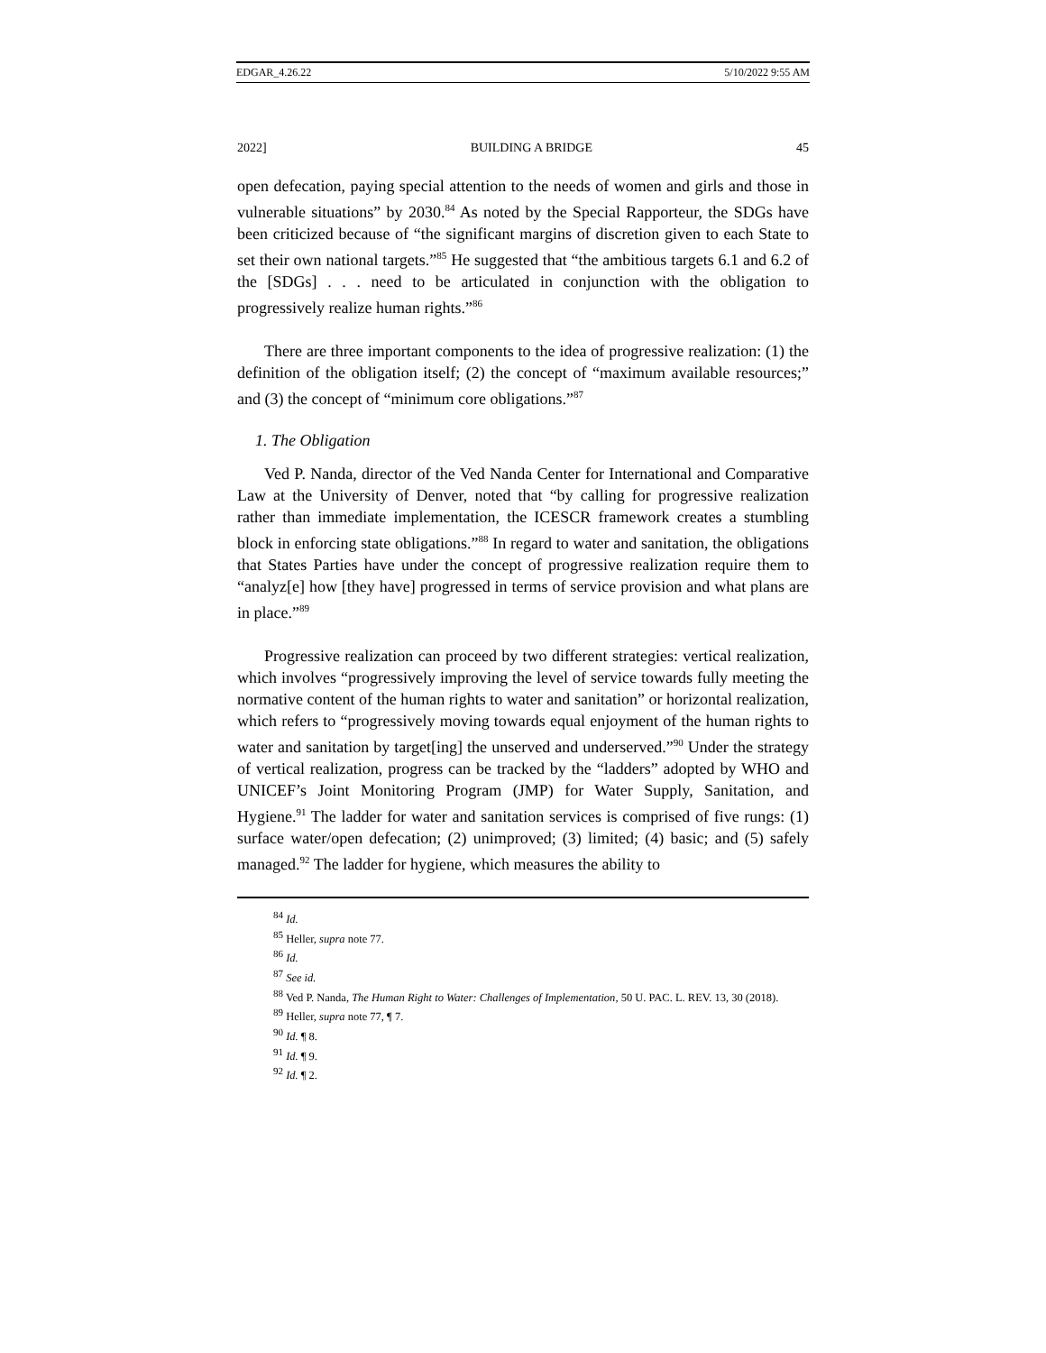EDGAR_4.26.22 5/10/2022 9:55 AM
2022] BUILDING A BRIDGE 45
open defecation, paying special attention to the needs of women and girls and those in vulnerable situations” by 2030.<sup>84</sup> As noted by the Special Rapporteur, the SDGs have been criticized because of “the significant margins of discretion given to each State to set their own national targets.”<sup>85</sup> He suggested that “the ambitious targets 6.1 and 6.2 of the [SDGs] . . . need to be articulated in conjunction with the obligation to progressively realize human rights.”<sup>86</sup>
There are three important components to the idea of progressive realization: (1) the definition of the obligation itself; (2) the concept of “maximum available resources;” and (3) the concept of “minimum core obligations.”<sup>87</sup>
1. The Obligation
Ved P. Nanda, director of the Ved Nanda Center for International and Comparative Law at the University of Denver, noted that “by calling for progressive realization rather than immediate implementation, the ICESCR framework creates a stumbling block in enforcing state obligations.”<sup>88</sup> In regard to water and sanitation, the obligations that States Parties have under the concept of progressive realization require them to “analyz[e] how [they have] progressed in terms of service provision and what plans are in place.”<sup>89</sup>
Progressive realization can proceed by two different strategies: vertical realization, which involves “progressively improving the level of service towards fully meeting the normative content of the human rights to water and sanitation” or horizontal realization, which refers to “progressively moving towards equal enjoyment of the human rights to water and sanitation by target[ing] the unserved and underserved.”<sup>90</sup> Under the strategy of vertical realization, progress can be tracked by the “ladders” adopted by WHO and UNICEF’s Joint Monitoring Program (JMP) for Water Supply, Sanitation, and Hygiene.<sup>91</sup> The ladder for water and sanitation services is comprised of five rungs: (1) surface water/open defecation; (2) unimproved; (3) limited; (4) basic; and (5) safely managed.<sup>92</sup> The ladder for hygiene, which measures the ability to
<sup>84</sup> Id.
<sup>85</sup> Heller, supra note 77.
<sup>86</sup> Id.
<sup>87</sup> See id.
<sup>88</sup> Ved P. Nanda, The Human Right to Water: Challenges of Implementation, 50 U. PAC. L. REV. 13, 30 (2018).
<sup>89</sup> Heller, supra note 77, ¶ 7.
<sup>90</sup> Id. ¶ 8.
<sup>91</sup> Id. ¶ 9.
<sup>92</sup> Id. ¶ 2.